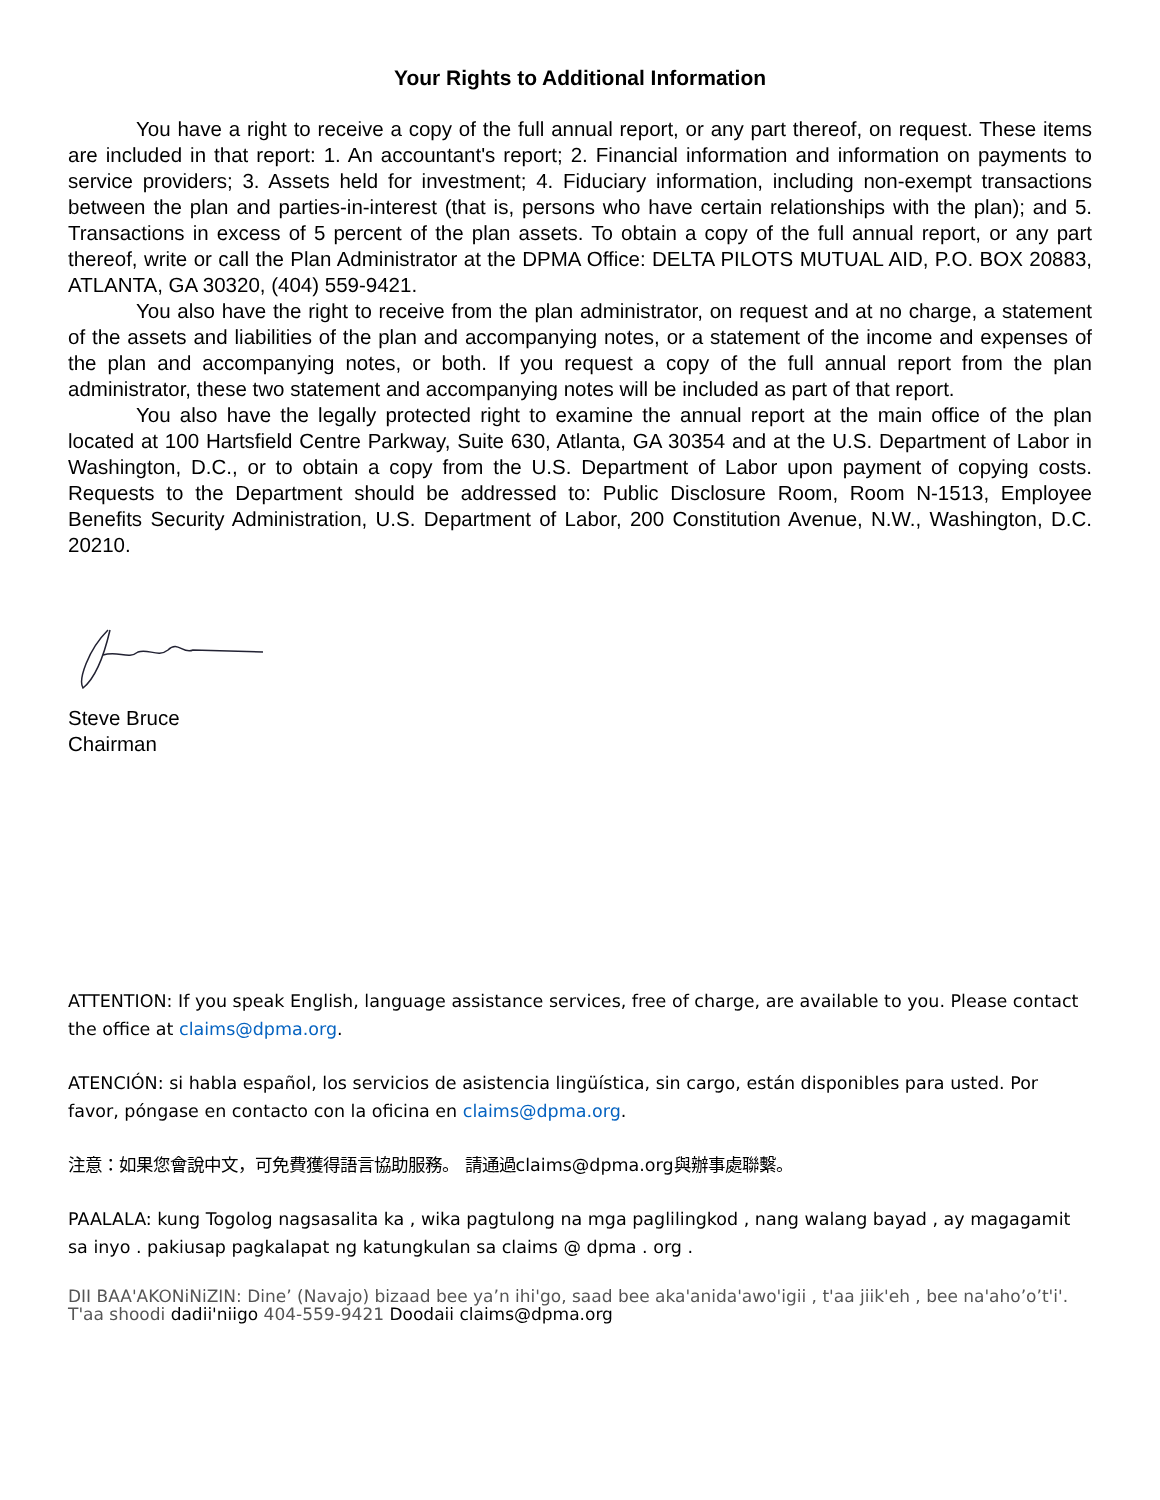Your Rights to Additional Information
You have a right to receive a copy of the full annual report, or any part thereof, on request. These items are included in that report: 1. An accountant's report; 2. Financial information and information on payments to service providers; 3. Assets held for investment; 4. Fiduciary information, including non-exempt transactions between the plan and parties-in-interest (that is, persons who have certain relationships with the plan); and 5. Transactions in excess of 5 percent of the plan assets. To obtain a copy of the full annual report, or any part thereof, write or call the Plan Administrator at the DPMA Office: DELTA PILOTS MUTUAL AID, P.O. BOX 20883, ATLANTA, GA 30320, (404) 559-9421.
You also have the right to receive from the plan administrator, on request and at no charge, a statement of the assets and liabilities of the plan and accompanying notes, or a statement of the income and expenses of the plan and accompanying notes, or both. If you request a copy of the full annual report from the plan administrator, these two statement and accompanying notes will be included as part of that report.
You also have the legally protected right to examine the annual report at the main office of the plan located at 100 Hartsfield Centre Parkway, Suite 630, Atlanta, GA 30354 and at the U.S. Department of Labor in Washington, D.C., or to obtain a copy from the U.S. Department of Labor upon payment of copying costs. Requests to the Department should be addressed to: Public Disclosure Room, Room N-1513, Employee Benefits Security Administration, U.S. Department of Labor, 200 Constitution Avenue, N.W., Washington, D.C. 20210.
Steve Bruce
Chairman
ATTENTION: If you speak English, language assistance services, free of charge, are available to you. Please contact the office at claims@dpma.org.
ATENCIÓN: si habla español, los servicios de asistencia lingüística, sin cargo, están disponibles para usted. Por favor, póngase en contacto con la oficina en claims@dpma.org.
注意：如果您會說中文，可免費獲得語言協助服務。 請通過claims@dpma.org與辦事處聯繫。
PAALALA: kung Togolog nagsasalita ka , wika pagtulong na mga paglilingkod , nang walang bayad , ay magagamit sa inyo . pakiusap pagkalapat ng katungkulan sa claims @ dpma . org .
DII BAA'AKONiNiZIN: Dine’ (Navajo) bizaad bee ya’n ihi'go, saad bee aka'anida'awo'igii , t'aa jiik'eh , bee na'aho’o’t'i'. T'aa shoodi dadii'niigo 404-559-9421 Doodaii claims@dpma.org